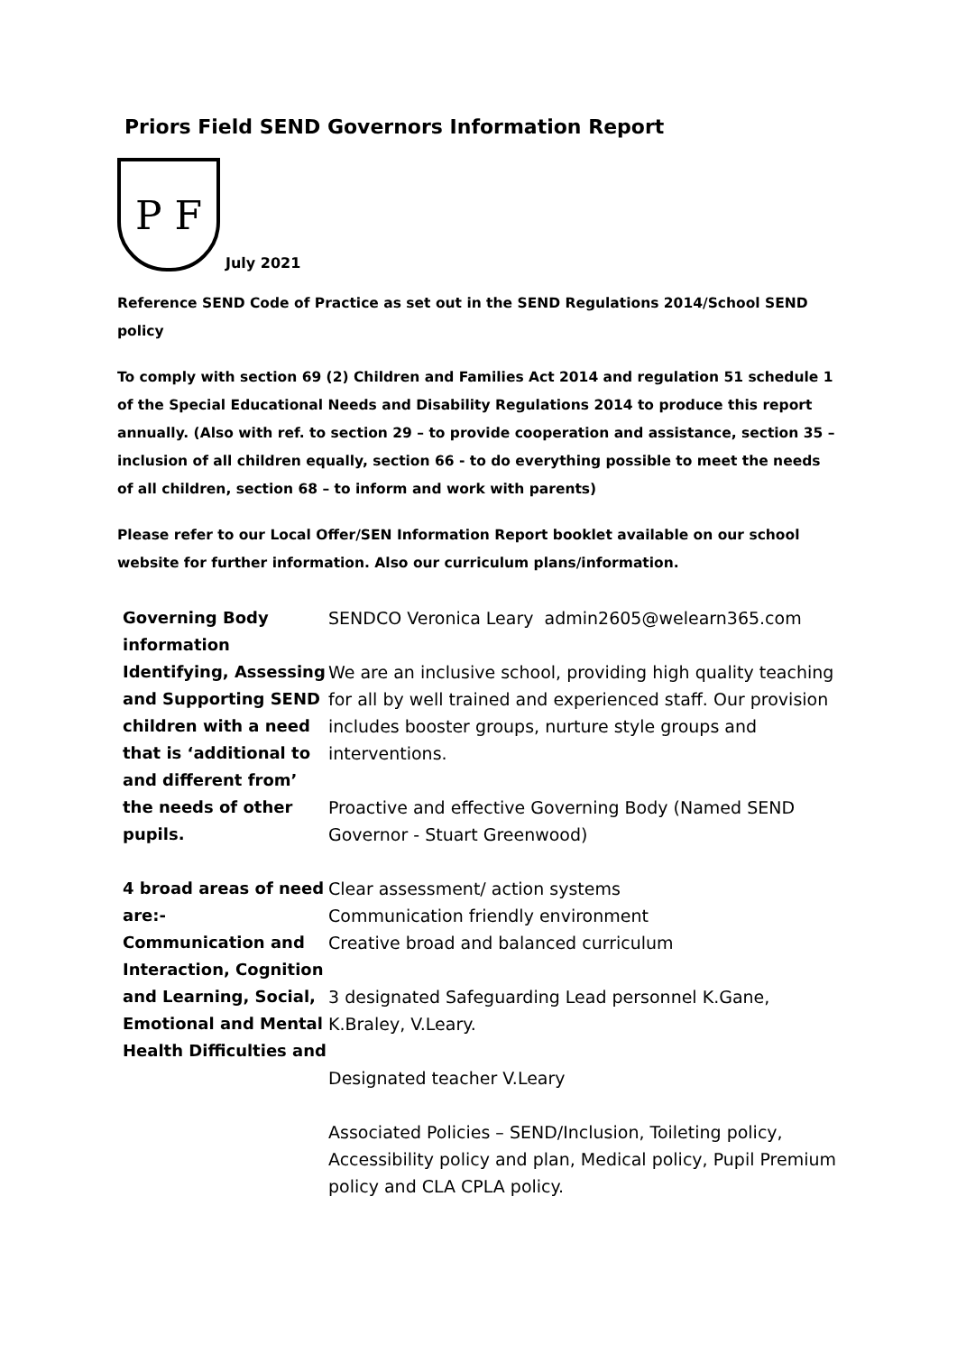Priors Field SEND Governors Information Report
P F
July 2021
Reference SEND Code of Practice as set out in the SEND Regulations 2014/School SEND policy
To comply with section 69 (2) Children and Families Act 2014 and regulation 51 schedule 1 of the Special Educational Needs and Disability Regulations 2014 to produce this report annually. (Also with ref. to section 29 – to provide cooperation and assistance, section 35 – inclusion of all children equally, section 66 - to do everything possible to meet the needs of all children, section 68 – to inform and work with parents)
Please refer to our Local Offer/SEN Information Report booklet available on our school website for further information. Also our curriculum plans/information.
| Governing Body information | SENDCO Veronica Leary admin2605@welearn365.com |
| Identifying, Assessing and Supporting SEND children with a need that is ‘additional to and different from’ the needs of other pupils. 4 broad areas of need are:- Communication and Interaction, Cognition and Learning, Social, Emotional and Mental Health Difficulties and | We are an inclusive school, providing high quality teaching for all by well trained and experienced staff. Our provision includes booster groups, nurture style groups and interventions. Proactive and effective Governing Body (Named SEND Governor - Stuart Greenwood) Clear assessment/ action systems Communication friendly environment Creative broad and balanced curriculum 3 designated Safeguarding Lead personnel K.Gane, K.Braley, V.Leary. Designated teacher V.Leary Associated Policies – SEND/Inclusion, Toileting policy, Accessibility policy and plan, Medical policy, Pupil Premium policy and CLA CPLA policy. |